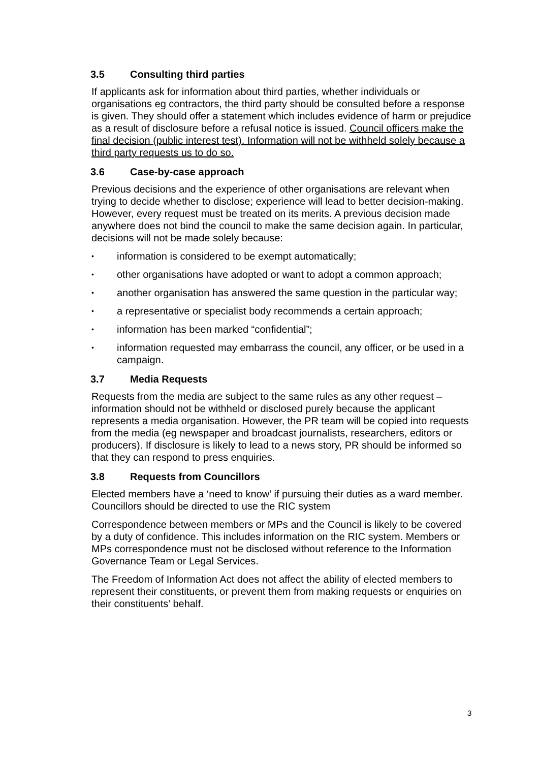3.5 Consulting third parties
If applicants ask for information about third parties, whether individuals or organisations eg contractors, the third party should be consulted before a response is given. They should offer a statement which includes evidence of harm or prejudice as a result of disclosure before a refusal notice is issued. Council officers make the final decision (public interest test). Information will not be withheld solely because a third party requests us to do so.
3.6 Case-by-case approach
Previous decisions and the experience of other organisations are relevant when trying to decide whether to disclose; experience will lead to better decision-making. However, every request must be treated on its merits. A previous decision made anywhere does not bind the council to make the same decision again. In particular, decisions will not be made solely because:
• information is considered to be exempt automatically;
• other organisations have adopted or want to adopt a common approach;
• another organisation has answered the same question in the particular way;
• a representative or specialist body recommends a certain approach;
• information has been marked “confidential”;
• information requested may embarrass the council, any officer, or be used in a campaign.
3.7 Media Requests
Requests from the media are subject to the same rules as any other request – information should not be withheld or disclosed purely because the applicant represents a media organisation. However, the PR team will be copied into requests from the media (eg newspaper and broadcast journalists, researchers, editors or producers). If disclosure is likely to lead to a news story, PR should be informed so that they can respond to press enquiries.
3.8 Requests from Councillors
Elected members have a ‘need to know’ if pursuing their duties as a ward member. Councillors should be directed to use the RIC system
Correspondence between members or MPs and the Council is likely to be covered by a duty of confidence. This includes information on the RIC system. Members or MPs correspondence must not be disclosed without reference to the Information Governance Team or Legal Services.
The Freedom of Information Act does not affect the ability of elected members to represent their constituents, or prevent them from making requests or enquiries on their constituents’ behalf.
3